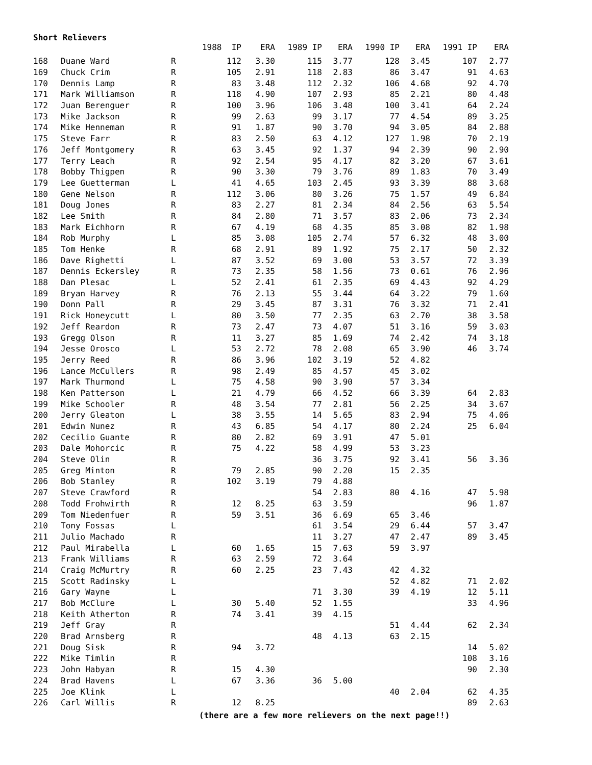Short Relievers
| | | 1988 IP | | ERA | 1989 IP | ERA | 1990 IP | ERA | 1991 IP | ERA |
| --- | --- | --- | --- | --- | --- | --- | --- | --- | --- | --- |
| 168 | Duane Ward | R | 112 | 3.30 | 115 | 3.77 | 128 | 3.45 | 107 | 2.77 |
| 169 | Chuck Crim | R | 105 | 2.91 | 118 | 2.83 | 86 | 3.47 | 91 | 4.63 |
| 170 | Dennis Lamp | R | 83 | 3.48 | 112 | 2.32 | 106 | 4.68 | 92 | 4.70 |
| 171 | Mark Williamson | R | 118 | 4.90 | 107 | 2.93 | 85 | 2.21 | 80 | 4.48 |
| 172 | Juan Berenguer | R | 100 | 3.96 | 106 | 3.48 | 100 | 3.41 | 64 | 2.24 |
| 173 | Mike Jackson | R | 99 | 2.63 | 99 | 3.17 | 77 | 4.54 | 89 | 3.25 |
| 174 | Mike Henneman | R | 91 | 1.87 | 90 | 3.70 | 94 | 3.05 | 84 | 2.88 |
| 175 | Steve Farr | R | 83 | 2.50 | 63 | 4.12 | 127 | 1.98 | 70 | 2.19 |
| 176 | Jeff Montgomery | R | 63 | 3.45 | 92 | 1.37 | 94 | 2.39 | 90 | 2.90 |
| 177 | Terry Leach | R | 92 | 2.54 | 95 | 4.17 | 82 | 3.20 | 67 | 3.61 |
| 178 | Bobby Thigpen | R | 90 | 3.30 | 79 | 3.76 | 89 | 1.83 | 70 | 3.49 |
| 179 | Lee Guetterman | L | 41 | 4.65 | 103 | 2.45 | 93 | 3.39 | 88 | 3.68 |
| 180 | Gene Nelson | R | 112 | 3.06 | 80 | 3.26 | 75 | 1.57 | 49 | 6.84 |
| 181 | Doug Jones | R | 83 | 2.27 | 81 | 2.34 | 84 | 2.56 | 63 | 5.54 |
| 182 | Lee Smith | R | 84 | 2.80 | 71 | 3.57 | 83 | 2.06 | 73 | 2.34 |
| 183 | Mark Eichhorn | R | 67 | 4.19 | 68 | 4.35 | 85 | 3.08 | 82 | 1.98 |
| 184 | Rob Murphy | L | 85 | 3.08 | 105 | 2.74 | 57 | 6.32 | 48 | 3.00 |
| 185 | Tom Henke | R | 68 | 2.91 | 89 | 1.92 | 75 | 2.17 | 50 | 2.32 |
| 186 | Dave Righetti | L | 87 | 3.52 | 69 | 3.00 | 53 | 3.57 | 72 | 3.39 |
| 187 | Dennis Eckersley | R | 73 | 2.35 | 58 | 1.56 | 73 | 0.61 | 76 | 2.96 |
| 188 | Dan Plesac | L | 52 | 2.41 | 61 | 2.35 | 69 | 4.43 | 92 | 4.29 |
| 189 | Bryan Harvey | R | 76 | 2.13 | 55 | 3.44 | 64 | 3.22 | 79 | 1.60 |
| 190 | Donn Pall | R | 29 | 3.45 | 87 | 3.31 | 76 | 3.32 | 71 | 2.41 |
| 191 | Rick Honeycutt | L | 80 | 3.50 | 77 | 2.35 | 63 | 2.70 | 38 | 3.58 |
| 192 | Jeff Reardon | R | 73 | 2.47 | 73 | 4.07 | 51 | 3.16 | 59 | 3.03 |
| 193 | Gregg Olson | R | 11 | 3.27 | 85 | 1.69 | 74 | 2.42 | 74 | 3.18 |
| 194 | Jesse Orosco | L | 53 | 2.72 | 78 | 2.08 | 65 | 3.90 | 46 | 3.74 |
| 195 | Jerry Reed | R | 86 | 3.96 | 102 | 3.19 | 52 | 4.82 | | |
| 196 | Lance McCullers | R | 98 | 2.49 | 85 | 4.57 | 45 | 3.02 | | |
| 197 | Mark Thurmond | L | 75 | 4.58 | 90 | 3.90 | 57 | 3.34 | | |
| 198 | Ken Patterson | L | 21 | 4.79 | 66 | 4.52 | 66 | 3.39 | 64 | 2.83 |
| 199 | Mike Schooler | R | 48 | 3.54 | 77 | 2.81 | 56 | 2.25 | 34 | 3.67 |
| 200 | Jerry Gleaton | L | 38 | 3.55 | 14 | 5.65 | 83 | 2.94 | 75 | 4.06 |
| 201 | Edwin Nunez | R | 43 | 6.85 | 54 | 4.17 | 80 | 2.24 | 25 | 6.04 |
| 202 | Cecilio Guante | R | 80 | 2.82 | 69 | 3.91 | 47 | 5.01 | | |
| 203 | Dale Mohorcic | R | 75 | 4.22 | 58 | 4.99 | 53 | 3.23 | | |
| 204 | Steve Olin | R | | | 36 | 3.75 | 92 | 3.41 | 56 | 3.36 |
| 205 | Greg Minton | R | 79 | 2.85 | 90 | 2.20 | 15 | 2.35 | | |
| 206 | Bob Stanley | R | 102 | 3.19 | 79 | 4.88 | | | | |
| 207 | Steve Crawford | R | | | 54 | 2.83 | 80 | 4.16 | 47 | 5.98 |
| 208 | Todd Frohwirth | R | 12 | 8.25 | 63 | 3.59 | | | 96 | 1.87 |
| 209 | Tom Niedenfuer | R | 59 | 3.51 | 36 | 6.69 | 65 | 3.46 | | |
| 210 | Tony Fossas | L | | | 61 | 3.54 | 29 | 6.44 | 57 | 3.47 |
| 211 | Julio Machado | R | | | 11 | 3.27 | 47 | 2.47 | 89 | 3.45 |
| 212 | Paul Mirabella | L | 60 | 1.65 | 15 | 7.63 | 59 | 3.97 | | |
| 213 | Frank Williams | R | 63 | 2.59 | 72 | 3.64 | | | | |
| 214 | Craig McMurtry | R | 60 | 2.25 | 23 | 7.43 | 42 | 4.32 | | |
| 215 | Scott Radinsky | L | | | | | 52 | 4.82 | 71 | 2.02 |
| 216 | Gary Wayne | L | | | 71 | 3.30 | 39 | 4.19 | 12 | 5.11 |
| 217 | Bob McClure | L | 30 | 5.40 | 52 | 1.55 | | | 33 | 4.96 |
| 218 | Keith Atherton | R | 74 | 3.41 | 39 | 4.15 | | | | |
| 219 | Jeff Gray | R | | | | | 51 | 4.44 | 62 | 2.34 |
| 220 | Brad Arnsberg | R | | | 48 | 4.13 | 63 | 2.15 | | |
| 221 | Doug Sisk | R | 94 | 3.72 | | | | | 14 | 5.02 |
| 222 | Mike Timlin | R | | | | | | | 108 | 3.16 |
| 223 | John Habyan | R | 15 | 4.30 | | | | | 90 | 2.30 |
| 224 | Brad Havens | L | 67 | 3.36 | 36 | 5.00 | | | | |
| 225 | Joe Klink | L | | | | | 40 | 2.04 | 62 | 4.35 |
| 226 | Carl Willis | R | 12 | 8.25 | | | | | 89 | 2.63 |
(there are a few more relievers on the next page!!)